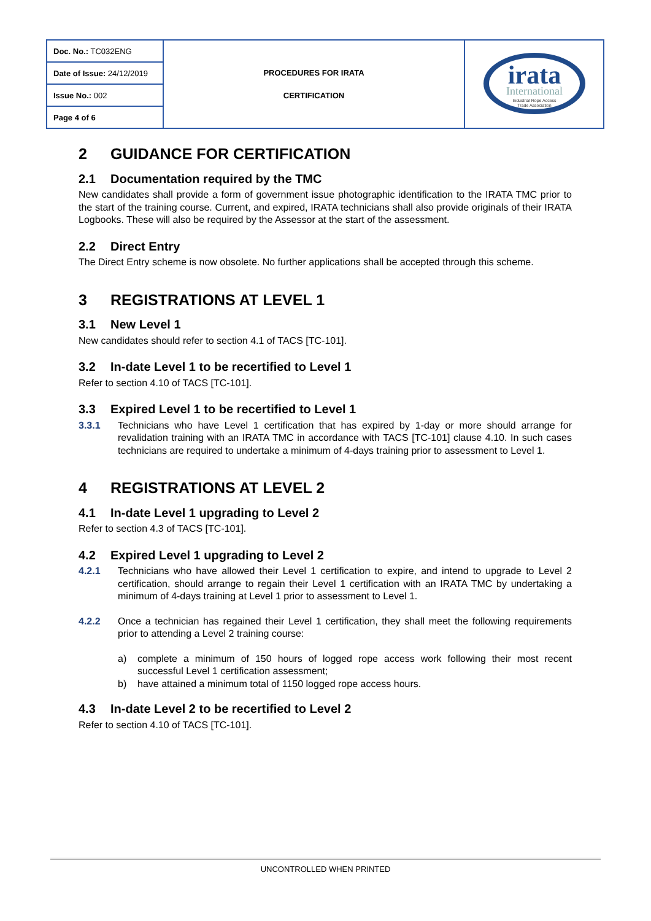| Doc. No.: TC032ENG | PROCEDURES FOR IRATA CERTIFICATION | irata International Industrial Rope Access Trade Association |
| Date of Issue: 24/12/2019 | | |
| Issue No.: 002 | | |
| Page 4 of 6 | | |
2 GUIDANCE FOR CERTIFICATION
2.1 Documentation required by the TMC
New candidates shall provide a form of government issue photographic identification to the IRATA TMC prior to the start of the training course. Current, and expired, IRATA technicians shall also provide originals of their IRATA Logbooks. These will also be required by the Assessor at the start of the assessment.
2.2 Direct Entry
The Direct Entry scheme is now obsolete. No further applications shall be accepted through this scheme.
3 REGISTRATIONS AT LEVEL 1
3.1 New Level 1
New candidates should refer to section 4.1 of TACS [TC-101].
3.2 In-date Level 1 to be recertified to Level 1
Refer to section 4.10 of TACS [TC-101].
3.3 Expired Level 1 to be recertified to Level 1
3.3.1 Technicians who have Level 1 certification that has expired by 1-day or more should arrange for revalidation training with an IRATA TMC in accordance with TACS [TC-101] clause 4.10. In such cases technicians are required to undertake a minimum of 4-days training prior to assessment to Level 1.
4 REGISTRATIONS AT LEVEL 2
4.1 In-date Level 1 upgrading to Level 2
Refer to section 4.3 of TACS [TC-101].
4.2 Expired Level 1 upgrading to Level 2
4.2.1 Technicians who have allowed their Level 1 certification to expire, and intend to upgrade to Level 2 certification, should arrange to regain their Level 1 certification with an IRATA TMC by undertaking a minimum of 4-days training at Level 1 prior to assessment to Level 1.
4.2.2 Once a technician has regained their Level 1 certification, they shall meet the following requirements prior to attending a Level 2 training course:
a) complete a minimum of 150 hours of logged rope access work following their most recent successful Level 1 certification assessment;
b) have attained a minimum total of 1150 logged rope access hours.
4.3 In-date Level 2 to be recertified to Level 2
Refer to section 4.10 of TACS [TC-101].
UNCONTROLLED WHEN PRINTED